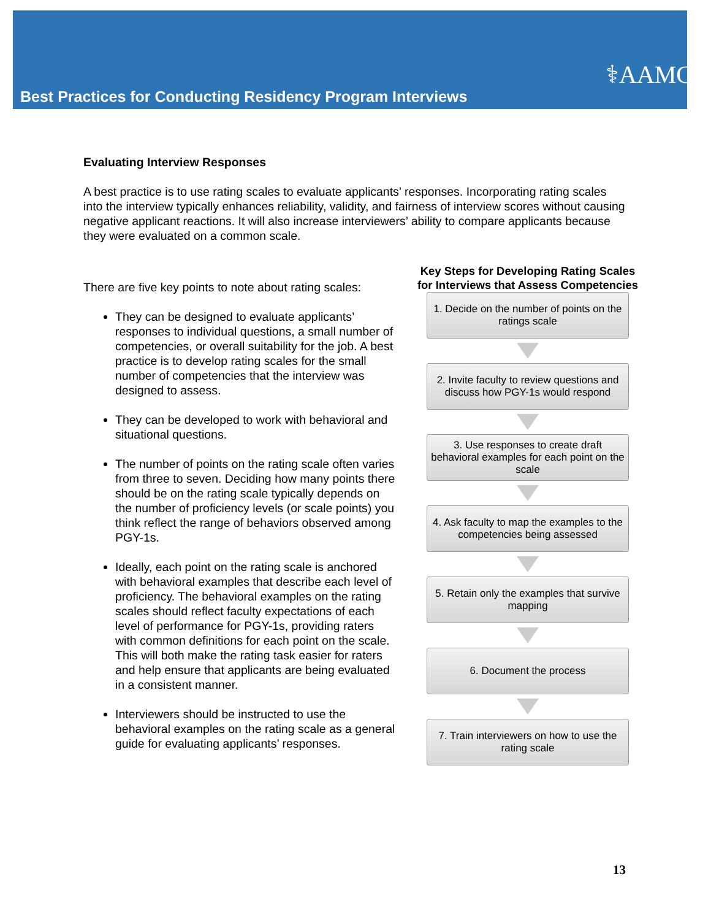Best Practices for Conducting Residency Program Interviews
⚕AAMC
Evaluating Interview Responses
A best practice is to use rating scales to evaluate applicants’ responses. Incorporating rating scales into the interview typically enhances reliability, validity, and fairness of interview scores without causing negative applicant reactions. It will also increase interviewers’ ability to compare applicants because they were evaluated on a common scale.
There are five key points to note about rating scales:
They can be designed to evaluate applicants’ responses to individual questions, a small number of competencies, or overall suitability for the job. A best practice is to develop rating scales for the small number of competencies that the interview was designed to assess.
They can be developed to work with behavioral and situational questions.
The number of points on the rating scale often varies from three to seven. Deciding how many points there should be on the rating scale typically depends on the number of proficiency levels (or scale points) you think reflect the range of behaviors observed among PGY-1s.
Ideally, each point on the rating scale is anchored with behavioral examples that describe each level of proficiency. The behavioral examples on the rating scales should reflect faculty expectations of each level of performance for PGY-1s, providing raters with common definitions for each point on the scale. This will both make the rating task easier for raters and help ensure that applicants are being evaluated in a consistent manner.
Interviewers should be instructed to use the behavioral examples on the rating scale as a general guide for evaluating applicants’ responses.
Key Steps for Developing Rating Scales for Interviews that Assess Competencies
1. Decide on the number of points on the ratings scale
2. Invite faculty to review questions and discuss how PGY-1s would respond
3. Use responses to create draft behavioral examples for each point on the scale
4. Ask faculty to map the examples to the competencies being assessed
5. Retain only the examples that survive mapping
6. Document the process
7. Train interviewers on how to use the rating scale
13